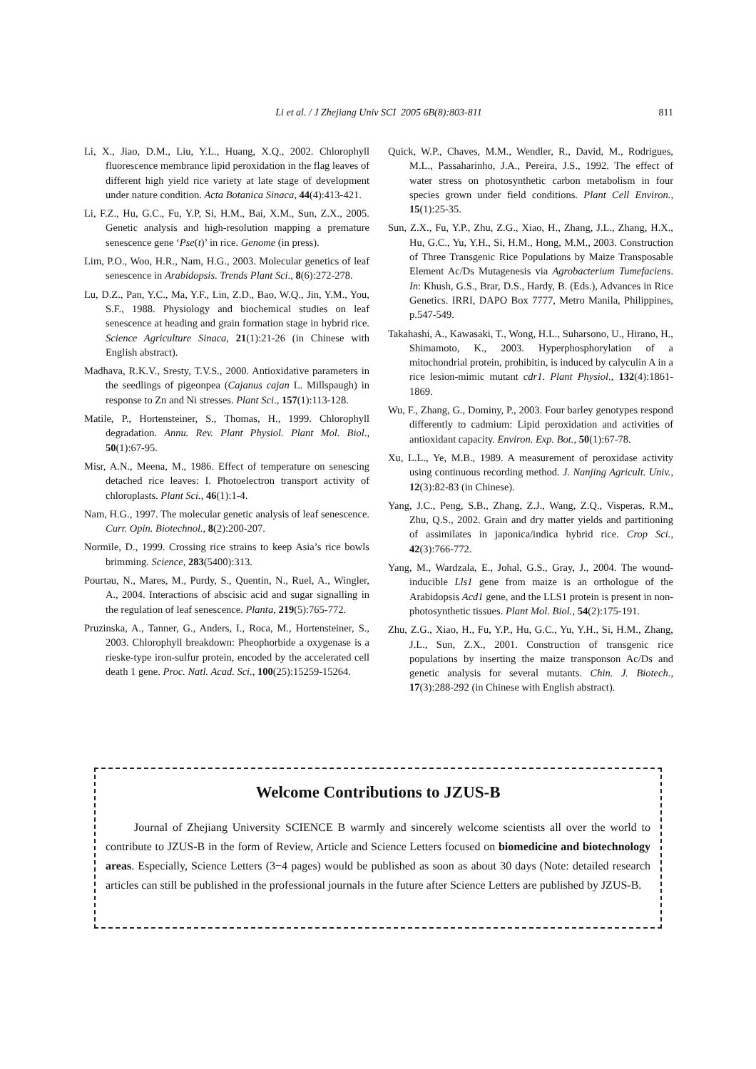Li et al. / J Zhejiang Univ SCI 2005 6B(8):803-811 811
Li, X., Jiao, D.M., Liu, Y.L., Huang, X.Q., 2002. Chlorophyll fluorescence membrance lipid peroxidation in the flag leaves of different high yield rice variety at late stage of development under nature condition. Acta Botanica Sinaca, 44(4):413-421.
Li, F.Z., Hu, G.C., Fu, Y.P, Si, H.M., Bai, X.M., Sun, Z.X., 2005. Genetic analysis and high-resolution mapping a premature senescence gene ‘Pse(t)’ in rice. Genome (in press).
Lim, P.O., Woo, H.R., Nam, H.G., 2003. Molecular genetics of leaf senescence in Arabidopsis. Trends Plant Sci., 8(6):272-278.
Lu, D.Z., Pan, Y.C., Ma, Y.F., Lin, Z.D., Bao, W.Q., Jin, Y.M., You, S.F., 1988. Physiology and biochemical studies on leaf senescence at heading and grain formation stage in hybrid rice. Science Agriculture Sinaca, 21(1):21-26 (in Chinese with English abstract).
Madhava, R.K.V., Sresty, T.V.S., 2000. Antioxidative parameters in the seedlings of pigeonpea (Cajanus cajan L. Millspaugh) in response to Zn and Ni stresses. Plant Sci., 157(1):113-128.
Matile, P., Hortensteiner, S., Thomas, H., 1999. Chlorophyll degradation. Annu. Rev. Plant Physiol. Plant Mol. Biol., 50(1):67-95.
Misr, A.N., Meena, M., 1986. Effect of temperature on senescing detached rice leaves: I. Photoelectron transport activity of chloroplasts. Plant Sci., 46(1):1-4.
Nam, H.G., 1997. The molecular genetic analysis of leaf senescence. Curr. Opin. Biotechnol., 8(2):200-207.
Normile, D., 1999. Crossing rice strains to keep Asia’s rice bowls brimming. Science, 283(5400):313.
Pourtau, N., Mares, M., Purdy, S., Quentin, N., Ruel, A., Wingler, A., 2004. Interactions of abscisic acid and sugar signalling in the regulation of leaf senescence. Planta, 219(5):765-772.
Pruzinska, A., Tanner, G., Anders, I., Roca, M., Hortensteiner, S., 2003. Chlorophyll breakdown: Pheophorbide a oxygenase is a rieske-type iron-sulfur protein, encoded by the accelerated cell death 1 gene. Proc. Natl. Acad. Sci., 100(25):15259-15264.
Quick, W.P., Chaves, M.M., Wendler, R., David, M., Rodrigues, M.L., Passaharinho, J.A., Pereira, J.S., 1992. The effect of water stress on photosynthetic carbon metabolism in four species grown under field conditions. Plant Cell Environ., 15(1):25-35.
Sun, Z.X., Fu, Y.P., Zhu, Z.G., Xiao, H., Zhang, J.L., Zhang, H.X., Hu, G.C., Yu, Y.H., Si, H.M., Hong, M.M., 2003. Construction of Three Transgenic Rice Populations by Maize Transposable Element Ac/Ds Mutagenesis via Agrobacterium Tumefaciens. In: Khush, G.S., Brar, D.S., Hardy, B. (Eds.), Advances in Rice Genetics. IRRI, DAPO Box 7777, Metro Manila, Philippines, p.547-549.
Takahashi, A., Kawasaki, T., Wong, H.L., Suharsono, U., Hirano, H., Shimamoto, K., 2003. Hyperphosphorylation of a mitochondrial protein, prohibitin, is induced by calyculin A in a rice lesion-mimic mutant cdr1. Plant Physiol., 132(4):1861-1869.
Wu, F., Zhang, G., Dominy, P., 2003. Four barley genotypes respond differently to cadmium: Lipid peroxidation and activities of antioxidant capacity. Environ. Exp. Bot., 50(1):67-78.
Xu, L.L., Ye, M.B., 1989. A measurement of peroxidase activity using continuous recording method. J. Nanjing Agricult. Univ., 12(3):82-83 (in Chinese).
Yang, J.C., Peng, S.B., Zhang, Z.J., Wang, Z.Q., Visperas, R.M., Zhu, Q.S., 2002. Grain and dry matter yields and partitioning of assimilates in japonica/indica hybrid rice. Crop Sci., 42(3):766-772.
Yang, M., Wardzala, E., Johal, G.S., Gray, J., 2004. The wound-inducible Lls1 gene from maize is an orthologue of the Arabidopsis Acd1 gene, and the LLS1 protein is present in non-photosynthetic tissues. Plant Mol. Biol., 54(2):175-191.
Zhu, Z.G., Xiao, H., Fu, Y.P., Hu, G.C., Yu, Y.H., Si, H.M., Zhang, J.L., Sun, Z.X., 2001. Construction of transgenic rice populations by inserting the maize transponson Ac/Ds and genetic analysis for several mutants. Chin. J. Biotech., 17(3):288-292 (in Chinese with English abstract).
Welcome Contributions to JZUS-B
Journal of Zhejiang University SCIENCE B warmly and sincerely welcome scientists all over the world to contribute to JZUS-B in the form of Review, Article and Science Letters focused on biomedicine and biotechnology areas. Especially, Science Letters (3−4 pages) would be published as soon as about 30 days (Note: detailed research articles can still be published in the professional journals in the future after Science Letters are published by JZUS-B.